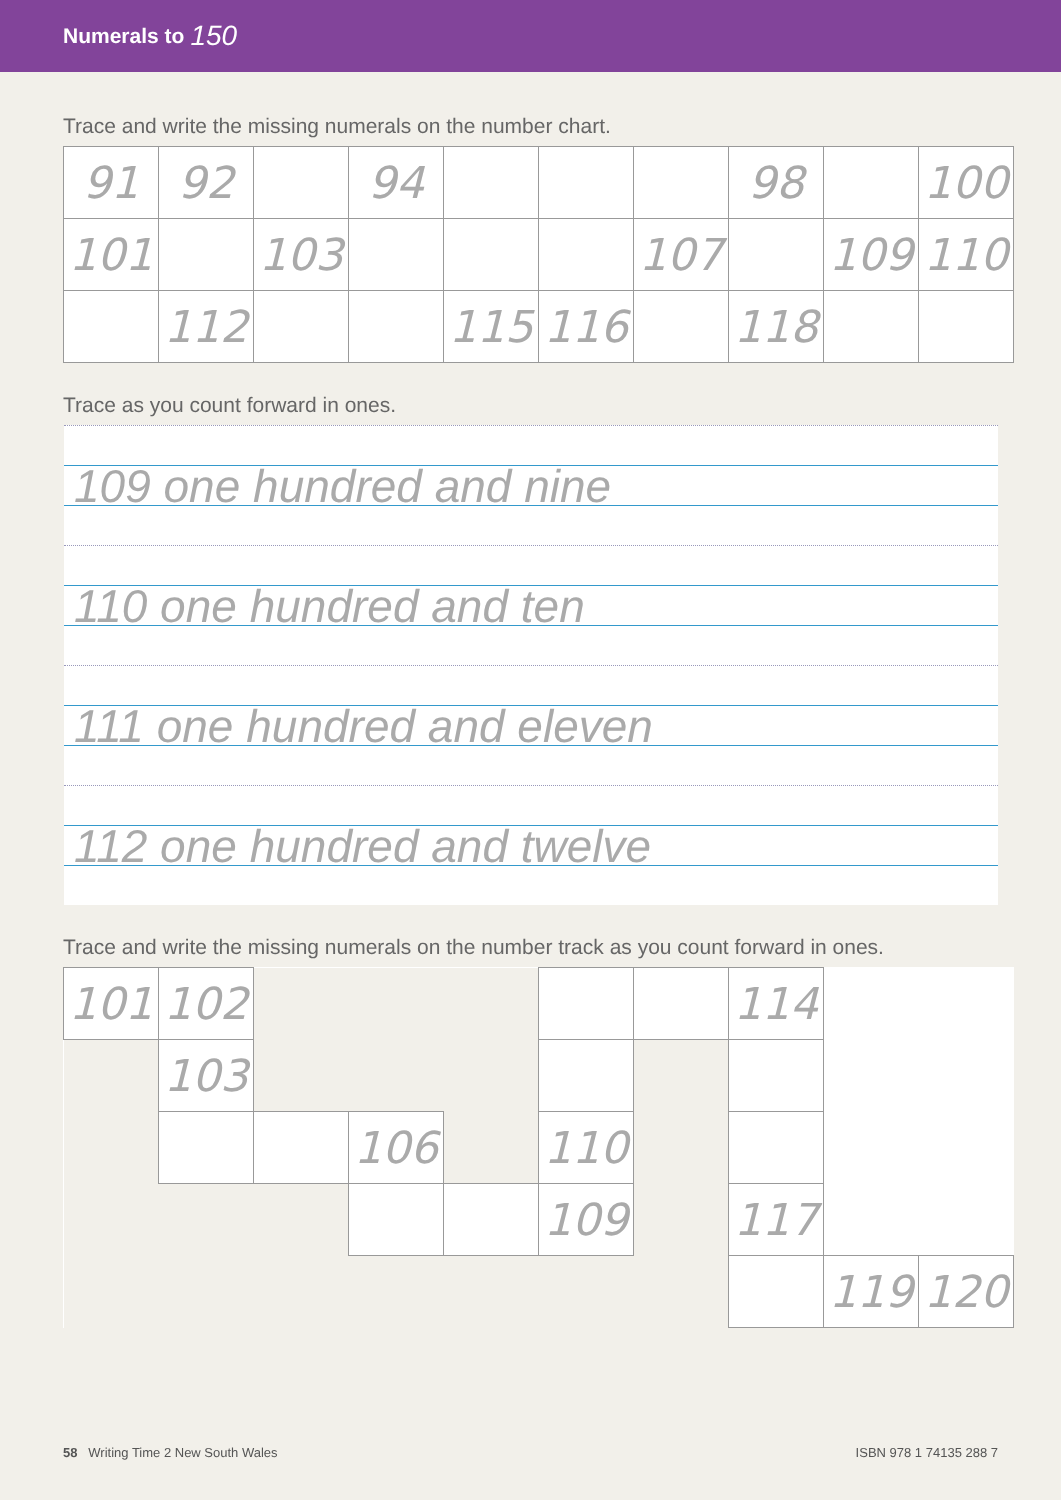Numerals to 150
Trace and write the missing numerals on the number chart.
| 91 | 92 | | 94 | | | | 98 | | 100 |
| 101 | | 103 | | | | 107 | | 109 | 110 |
| | 112 | | | 115 | 116 | | 118 | | |
Trace as you count forward in ones.
109 one hundred and nine
110 one hundred and ten
111 one hundred and eleven
112 one hundred and twelve
Trace and write the missing numerals on the number track as you count forward in ones.
| 101 | 102 | | | | | | 114 | | |
| | 103 | | | | | | | | |
| | | | 106 | | 110 | | | | |
| | | | | | 109 | | 117 | | |
| | | | | | | | | 119 | 120 |
58 Writing Time 2 New South Wales
ISBN 978 1 74135 288 7